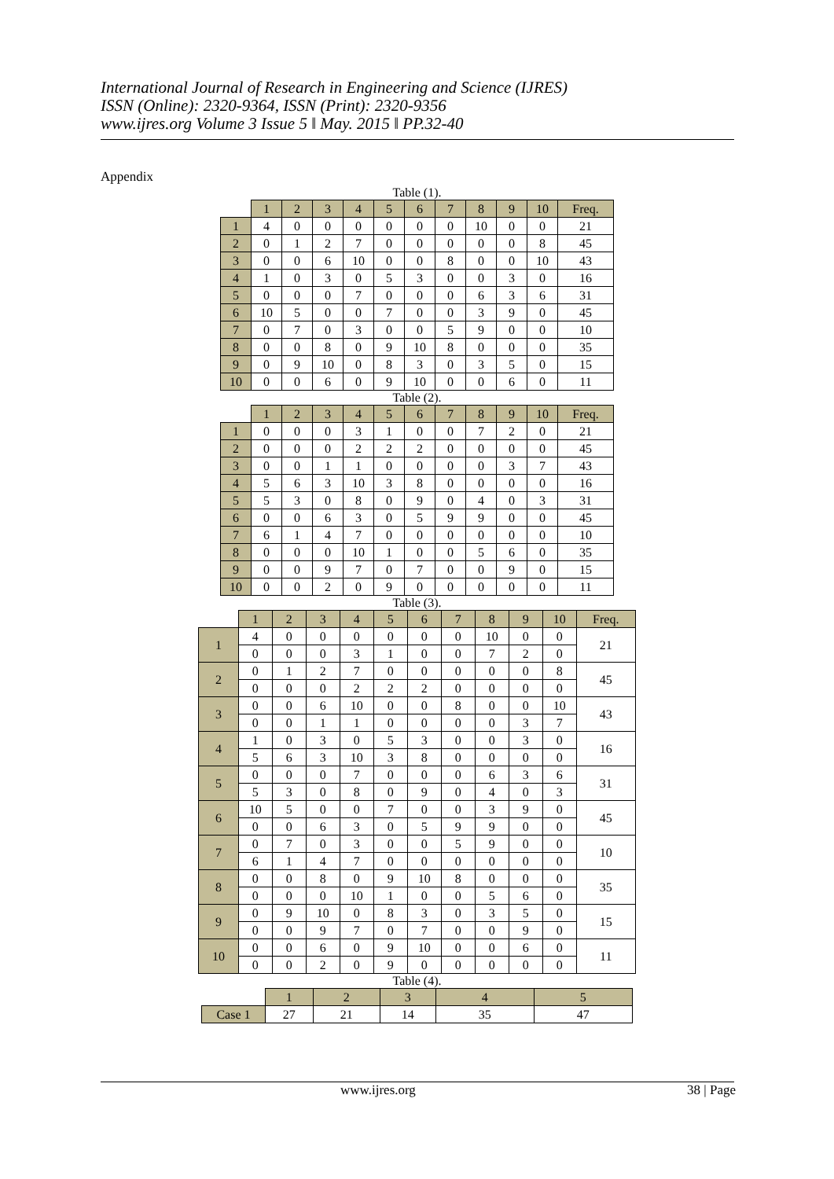International Journal of Research in Engineering and Science (IJRES)
ISSN (Online): 2320-9364, ISSN (Print): 2320-9356
www.ijres.org Volume 3 Issue 5 ǁ May. 2015 ǁ PP.32-40
Appendix
Table (1).
| | 1 | 2 | 3 | 4 | 5 | 6 | 7 | 8 | 9 | 10 | Freq. |
| 1 | 4 | 0 | 0 | 0 | 0 | 0 | 0 | 10 | 0 | 0 | 21 |
| 2 | 0 | 1 | 2 | 7 | 0 | 0 | 0 | 0 | 0 | 8 | 45 |
| 3 | 0 | 0 | 6 | 10 | 0 | 0 | 8 | 0 | 0 | 10 | 43 |
| 4 | 1 | 0 | 3 | 0 | 5 | 3 | 0 | 0 | 3 | 0 | 16 |
| 5 | 0 | 0 | 0 | 7 | 0 | 0 | 0 | 6 | 3 | 6 | 31 |
| 6 | 10 | 5 | 0 | 0 | 7 | 0 | 0 | 3 | 9 | 0 | 45 |
| 7 | 0 | 7 | 0 | 3 | 0 | 0 | 5 | 9 | 0 | 0 | 10 |
| 8 | 0 | 0 | 8 | 0 | 9 | 10 | 8 | 0 | 0 | 0 | 35 |
| 9 | 0 | 9 | 10 | 0 | 8 | 3 | 0 | 3 | 5 | 0 | 15 |
| 10 | 0 | 0 | 6 | 0 | 9 | 10 | 0 | 0 | 6 | 0 | 11 |
Table (2).
| | 1 | 2 | 3 | 4 | 5 | 6 | 7 | 8 | 9 | 10 | Freq. |
| 1 | 0 | 0 | 0 | 3 | 1 | 0 | 0 | 7 | 2 | 0 | 21 |
| 2 | 0 | 0 | 0 | 2 | 2 | 2 | 0 | 0 | 0 | 0 | 45 |
| 3 | 0 | 0 | 1 | 1 | 0 | 0 | 0 | 0 | 3 | 7 | 43 |
| 4 | 5 | 6 | 3 | 10 | 3 | 8 | 0 | 0 | 0 | 0 | 16 |
| 5 | 5 | 3 | 0 | 8 | 0 | 9 | 0 | 4 | 0 | 3 | 31 |
| 6 | 0 | 0 | 6 | 3 | 0 | 5 | 9 | 9 | 0 | 0 | 45 |
| 7 | 6 | 1 | 4 | 7 | 0 | 0 | 0 | 0 | 0 | 0 | 10 |
| 8 | 0 | 0 | 0 | 10 | 1 | 0 | 0 | 5 | 6 | 0 | 35 |
| 9 | 0 | 0 | 9 | 7 | 0 | 7 | 0 | 0 | 9 | 0 | 15 |
| 10 | 0 | 0 | 2 | 0 | 9 | 0 | 0 | 0 | 0 | 0 | 11 |
Table (3).
| | 1 | 2 | 3 | 4 | 5 | 6 | 7 | 8 | 9 | 10 | Freq. |
| 1 | 4 | 0 | 0 | 0 | 0 | 0 | 0 | 10 | 0 | 0 | 21 |
| | 0 | 0 | 0 | 3 | 1 | 0 | 0 | 7 | 2 | 0 | |
| 2 | 0 | 1 | 2 | 7 | 0 | 0 | 0 | 0 | 0 | 8 | 45 |
| | 0 | 0 | 0 | 2 | 2 | 2 | 0 | 0 | 0 | 0 | |
| 3 | 0 | 0 | 6 | 10 | 0 | 0 | 8 | 0 | 0 | 10 | 43 |
| | 0 | 0 | 1 | 1 | 0 | 0 | 0 | 0 | 3 | 7 | |
| 4 | 1 | 0 | 3 | 0 | 5 | 3 | 0 | 0 | 3 | 0 | 16 |
| | 5 | 6 | 3 | 10 | 3 | 8 | 0 | 0 | 0 | 0 | |
| 5 | 0 | 0 | 0 | 7 | 0 | 0 | 0 | 6 | 3 | 6 | 31 |
| | 5 | 3 | 0 | 8 | 0 | 9 | 0 | 4 | 0 | 3 | |
| 6 | 10 | 5 | 0 | 0 | 7 | 0 | 0 | 3 | 9 | 0 | 45 |
| | 0 | 0 | 6 | 3 | 0 | 5 | 9 | 9 | 0 | 0 | |
| 7 | 0 | 7 | 0 | 3 | 0 | 0 | 5 | 9 | 0 | 0 | 10 |
| | 6 | 1 | 4 | 7 | 0 | 0 | 0 | 0 | 0 | 0 | |
| 8 | 0 | 0 | 8 | 0 | 9 | 10 | 8 | 0 | 0 | 0 | 35 |
| | 0 | 0 | 0 | 10 | 1 | 0 | 0 | 5 | 6 | 0 | |
| 9 | 0 | 9 | 10 | 0 | 8 | 3 | 0 | 3 | 5 | 0 | 15 |
| | 0 | 0 | 9 | 7 | 0 | 7 | 0 | 0 | 9 | 0 | |
| 10 | 0 | 0 | 6 | 0 | 9 | 10 | 0 | 0 | 6 | 0 | 11 |
| | 0 | 0 | 2 | 0 | 9 | 0 | 0 | 0 | 0 | 0 | |
Table (4).
| | 1 | 2 | 3 | 4 | 5 |
| Case 1 | 27 | 21 | 14 | 35 | 47 |
www.ijres.org 38 | Page